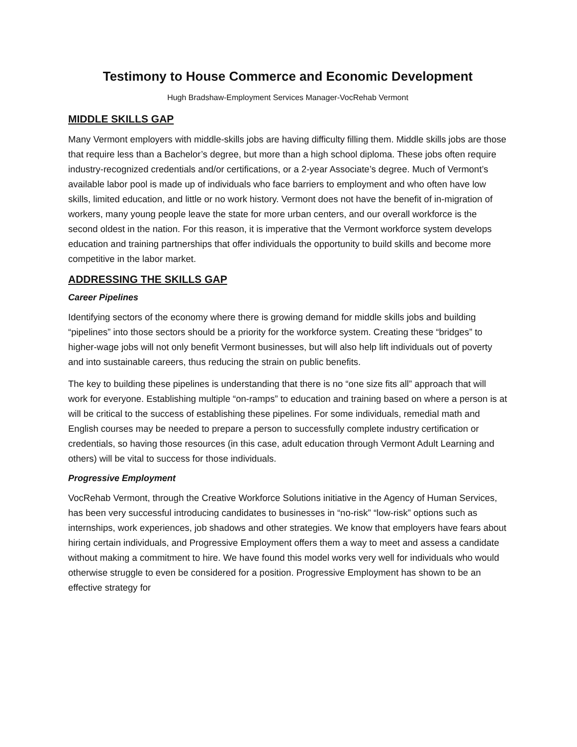Testimony to House Commerce and Economic Development
Hugh Bradshaw-Employment Services Manager-VocRehab Vermont
MIDDLE SKILLS GAP
Many Vermont employers with middle-skills jobs are having difficulty filling them. Middle skills jobs are those that require less than a Bachelor’s degree, but more than a high school diploma. These jobs often require industry-recognized credentials and/or certifications, or a 2-year Associate’s degree. Much of Vermont’s available labor pool is made up of individuals who face barriers to employment and who often have low skills, limited education, and little or no work history. Vermont does not have the benefit of in-migration of workers, many young people leave the state for more urban centers, and our overall workforce is the second oldest in the nation. For this reason, it is imperative that the Vermont workforce system develops education and training partnerships that offer individuals the opportunity to build skills and become more competitive in the labor market.
ADDRESSING THE SKILLS GAP
Career Pipelines
Identifying sectors of the economy where there is growing demand for middle skills jobs and building “pipelines” into those sectors should be a priority for the workforce system. Creating these “bridges” to higher-wage jobs will not only benefit Vermont businesses, but will also help lift individuals out of poverty and into sustainable careers, thus reducing the strain on public benefits.
The key to building these pipelines is understanding that there is no “one size fits all” approach that will work for everyone. Establishing multiple “on-ramps” to education and training based on where a person is at will be critical to the success of establishing these pipelines. For some individuals, remedial math and English courses may be needed to prepare a person to successfully complete industry certification or credentials, so having those resources (in this case, adult education through Vermont Adult Learning and others) will be vital to success for those individuals.
Progressive Employment
VocRehab Vermont, through the Creative Workforce Solutions initiative in the Agency of Human Services, has been very successful introducing candidates to businesses in “no-risk” “low-risk” options such as internships, work experiences, job shadows and other strategies. We know that employers have fears about hiring certain individuals, and Progressive Employment offers them a way to meet and assess a candidate without making a commitment to hire. We have found this model works very well for individuals who would otherwise struggle to even be considered for a position. Progressive Employment has shown to be an effective strategy for